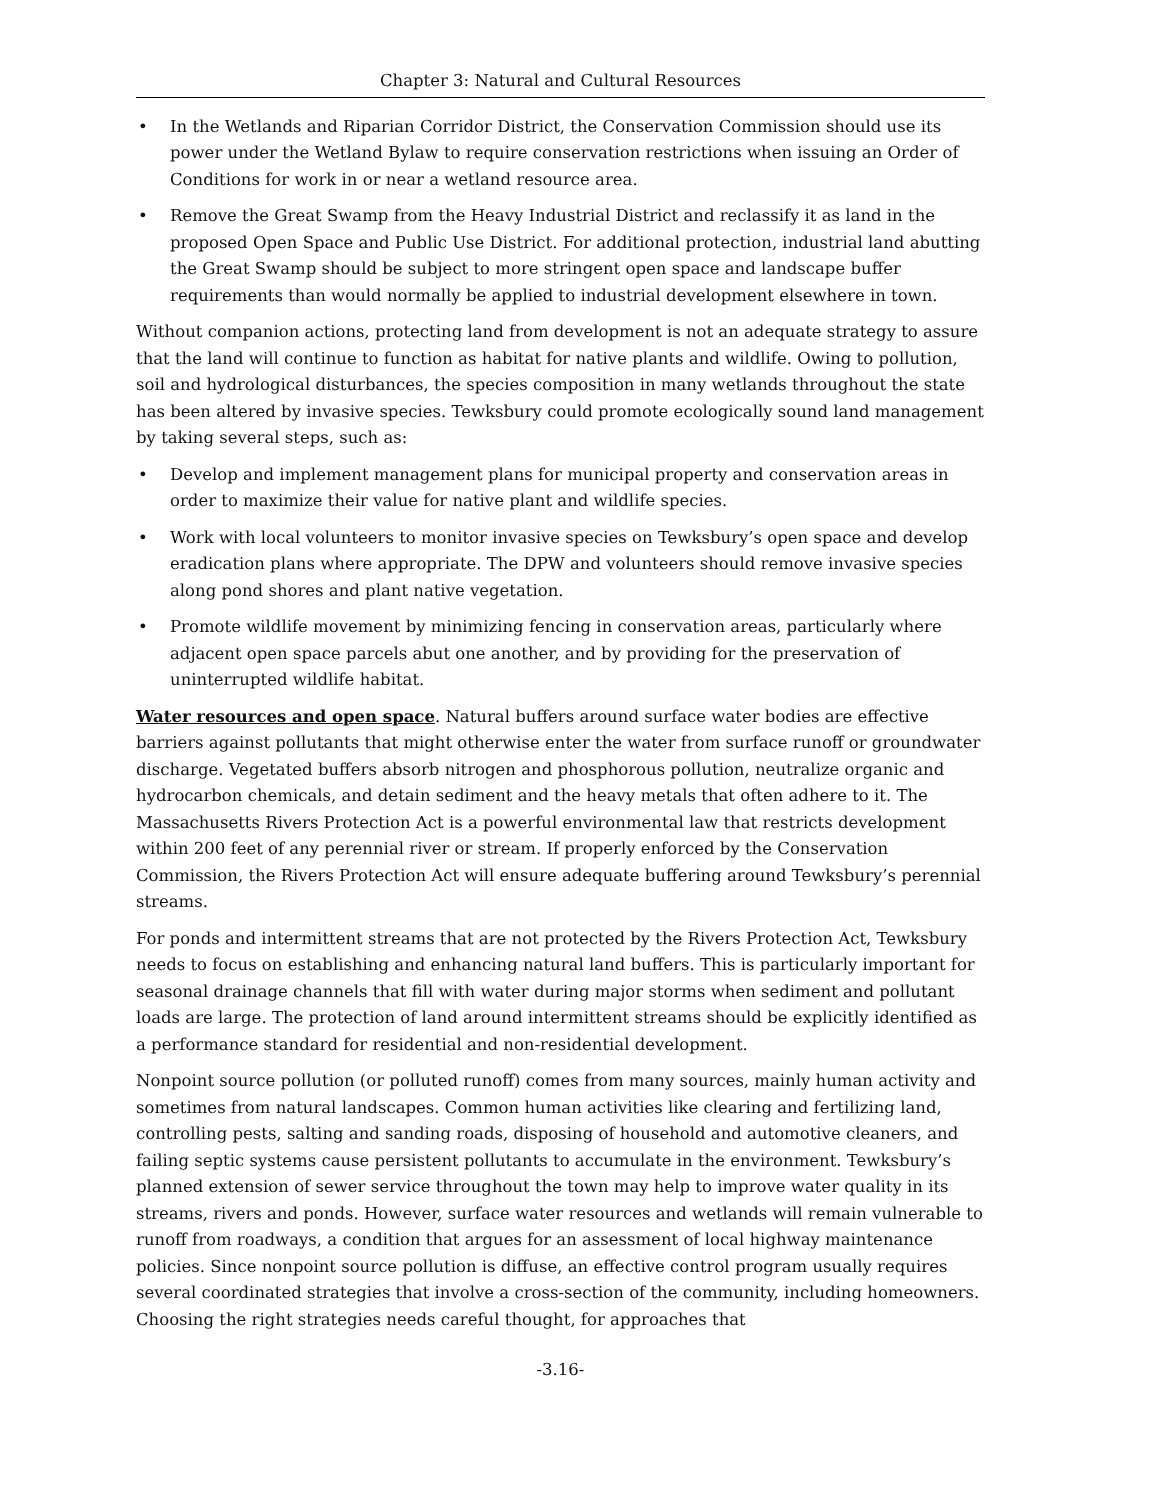Chapter 3: Natural and Cultural Resources
• In the Wetlands and Riparian Corridor District, the Conservation Commission should use its power under the Wetland Bylaw to require conservation restrictions when issuing an Order of Conditions for work in or near a wetland resource area.
• Remove the Great Swamp from the Heavy Industrial District and reclassify it as land in the proposed Open Space and Public Use District. For additional protection, industrial land abutting the Great Swamp should be subject to more stringent open space and landscape buffer requirements than would normally be applied to industrial development elsewhere in town.
Without companion actions, protecting land from development is not an adequate strategy to assure that the land will continue to function as habitat for native plants and wildlife. Owing to pollution, soil and hydrological disturbances, the species composition in many wetlands throughout the state has been altered by invasive species. Tewksbury could promote ecologically sound land management by taking several steps, such as:
• Develop and implement management plans for municipal property and conservation areas in order to maximize their value for native plant and wildlife species.
• Work with local volunteers to monitor invasive species on Tewksbury’s open space and develop eradication plans where appropriate. The DPW and volunteers should remove invasive species along pond shores and plant native vegetation.
• Promote wildlife movement by minimizing fencing in conservation areas, particularly where adjacent open space parcels abut one another, and by providing for the preservation of uninterrupted wildlife habitat.
Water resources and open space. Natural buffers around surface water bodies are effective barriers against pollutants that might otherwise enter the water from surface runoff or groundwater discharge. Vegetated buffers absorb nitrogen and phosphorous pollution, neutralize organic and hydrocarbon chemicals, and detain sediment and the heavy metals that often adhere to it. The Massachusetts Rivers Protection Act is a powerful environmental law that restricts development within 200 feet of any perennial river or stream. If properly enforced by the Conservation Commission, the Rivers Protection Act will ensure adequate buffering around Tewksbury’s perennial streams.
For ponds and intermittent streams that are not protected by the Rivers Protection Act, Tewksbury needs to focus on establishing and enhancing natural land buffers. This is particularly important for seasonal drainage channels that fill with water during major storms when sediment and pollutant loads are large. The protection of land around intermittent streams should be explicitly identified as a performance standard for residential and non-residential development.
Nonpoint source pollution (or polluted runoff) comes from many sources, mainly human activity and sometimes from natural landscapes. Common human activities like clearing and fertilizing land, controlling pests, salting and sanding roads, disposing of household and automotive cleaners, and failing septic systems cause persistent pollutants to accumulate in the environment. Tewksbury’s planned extension of sewer service throughout the town may help to improve water quality in its streams, rivers and ponds. However, surface water resources and wetlands will remain vulnerable to runoff from roadways, a condition that argues for an assessment of local highway maintenance policies. Since nonpoint source pollution is diffuse, an effective control program usually requires several coordinated strategies that involve a cross-section of the community, including homeowners. Choosing the right strategies needs careful thought, for approaches that
-3.16-